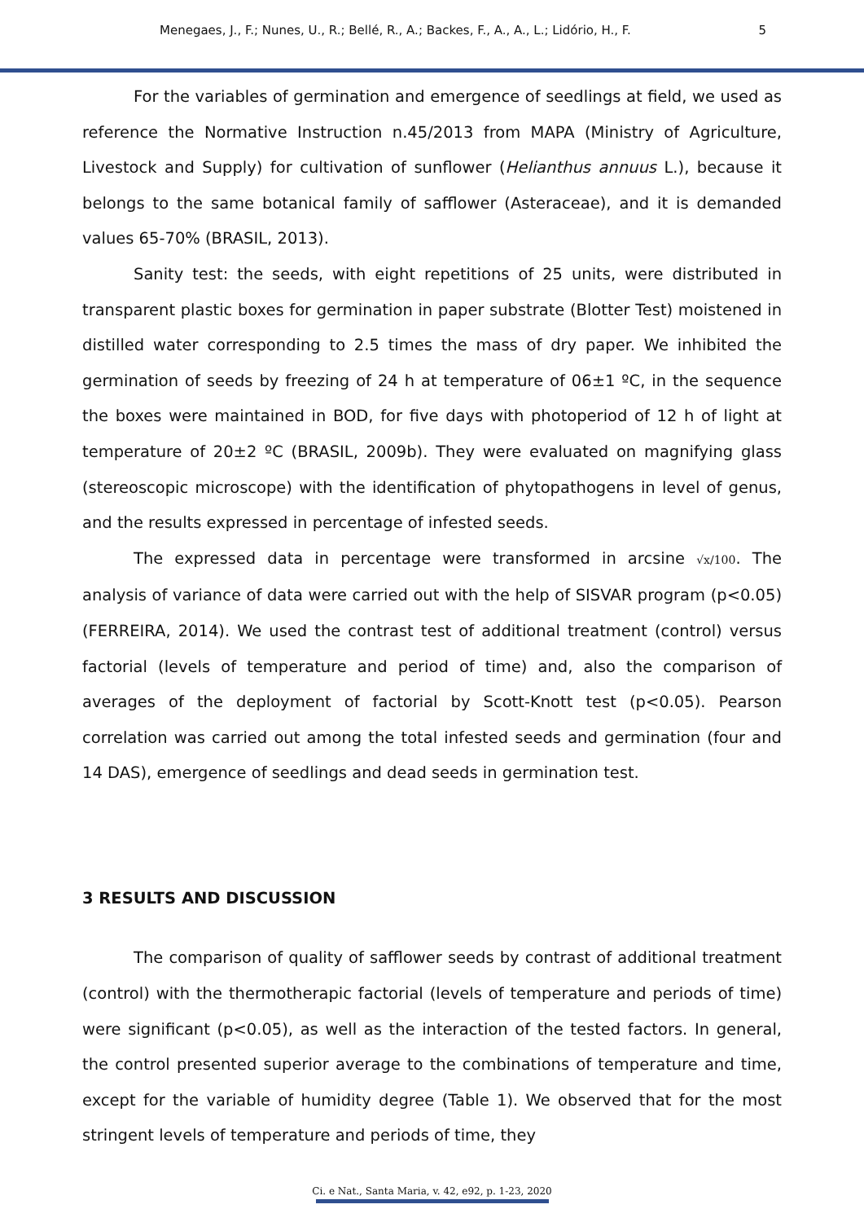Menegaes, J., F.; Nunes, U., R.; Bellé, R., A.; Backes, F., A., A., L.; Lidório, H., F. 5
For the variables of germination and emergence of seedlings at field, we used as reference the Normative Instruction n.45/2013 from MAPA (Ministry of Agriculture, Livestock and Supply) for cultivation of sunflower (Helianthus annuus L.), because it belongs to the same botanical family of safflower (Asteraceae), and it is demanded values 65-70% (BRASIL, 2013).
Sanity test: the seeds, with eight repetitions of 25 units, were distributed in transparent plastic boxes for germination in paper substrate (Blotter Test) moistened in distilled water corresponding to 2.5 times the mass of dry paper. We inhibited the germination of seeds by freezing of 24 h at temperature of 06±1 ºC, in the sequence the boxes were maintained in BOD, for five days with photoperiod of 12 h of light at temperature of 20±2 ºC (BRASIL, 2009b). They were evaluated on magnifying glass (stereoscopic microscope) with the identification of phytopathogens in level of genus, and the results expressed in percentage of infested seeds.
The expressed data in percentage were transformed in arcsine √x/100. The analysis of variance of data were carried out with the help of SISVAR program (p<0.05) (FERREIRA, 2014). We used the contrast test of additional treatment (control) versus factorial (levels of temperature and period of time) and, also the comparison of averages of the deployment of factorial by Scott-Knott test (p<0.05). Pearson correlation was carried out among the total infested seeds and germination (four and 14 DAS), emergence of seedlings and dead seeds in germination test.
3 RESULTS AND DISCUSSION
The comparison of quality of safflower seeds by contrast of additional treatment (control) with the thermotherapic factorial (levels of temperature and periods of time) were significant (p<0.05), as well as the interaction of the tested factors. In general, the control presented superior average to the combinations of temperature and time, except for the variable of humidity degree (Table 1). We observed that for the most stringent levels of temperature and periods of time, they
Ci. e Nat., Santa Maria, v. 42, e92, p. 1-23, 2020